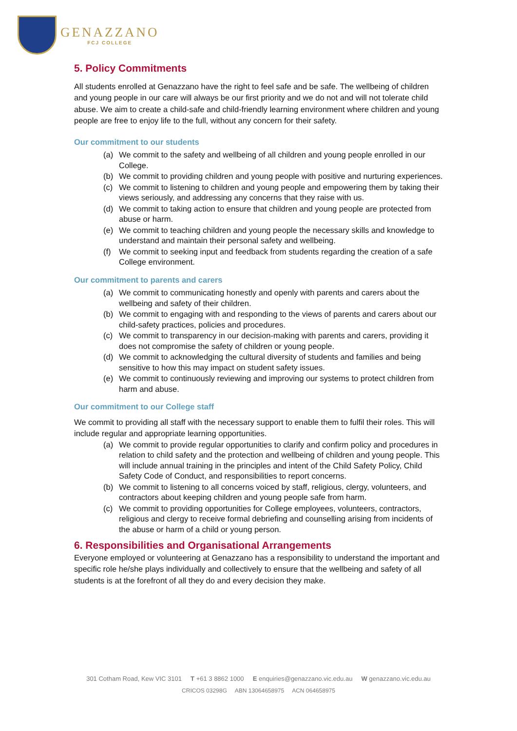GENAZZANO
FCJ COLLEGE
5. Policy Commitments
All students enrolled at Genazzano have the right to feel safe and be safe. The wellbeing of children and young people in our care will always be our first priority and we do not and will not tolerate child abuse. We aim to create a child-safe and child-friendly learning environment where children and young people are free to enjoy life to the full, without any concern for their safety.
Our commitment to our students
(a) We commit to the safety and wellbeing of all children and young people enrolled in our College.
(b) We commit to providing children and young people with positive and nurturing experiences.
(c) We commit to listening to children and young people and empowering them by taking their views seriously, and addressing any concerns that they raise with us.
(d) We commit to taking action to ensure that children and young people are protected from abuse or harm.
(e) We commit to teaching children and young people the necessary skills and knowledge to understand and maintain their personal safety and wellbeing.
(f) We commit to seeking input and feedback from students regarding the creation of a safe College environment.
Our commitment to parents and carers
(a) We commit to communicating honestly and openly with parents and carers about the wellbeing and safety of their children.
(b) We commit to engaging with and responding to the views of parents and carers about our child-safety practices, policies and procedures.
(c) We commit to transparency in our decision-making with parents and carers, providing it does not compromise the safety of children or young people.
(d) We commit to acknowledging the cultural diversity of students and families and being sensitive to how this may impact on student safety issues.
(e) We commit to continuously reviewing and improving our systems to protect children from harm and abuse.
Our commitment to our College staff
We commit to providing all staff with the necessary support to enable them to fulfil their roles. This will include regular and appropriate learning opportunities.
(a) We commit to provide regular opportunities to clarify and confirm policy and procedures in relation to child safety and the protection and wellbeing of children and young people. This will include annual training in the principles and intent of the Child Safety Policy, Child Safety Code of Conduct, and responsibilities to report concerns.
(b) We commit to listening to all concerns voiced by staff, religious, clergy, volunteers, and contractors about keeping children and young people safe from harm.
(c) We commit to providing opportunities for College employees, volunteers, contractors, religious and clergy to receive formal debriefing and counselling arising from incidents of the abuse or harm of a child or young person.
6. Responsibilities and Organisational Arrangements
Everyone employed or volunteering at Genazzano has a responsibility to understand the important and specific role he/she plays individually and collectively to ensure that the wellbeing and safety of all students is at the forefront of all they do and every decision they make.
301 Cotham Road, Kew VIC 3101 T +61 3 8862 1000 E enquiries@genazzano.vic.edu.au W genazzano.vic.edu.au
CRICOS 03298G ABN 13064658975 ACN 064658975